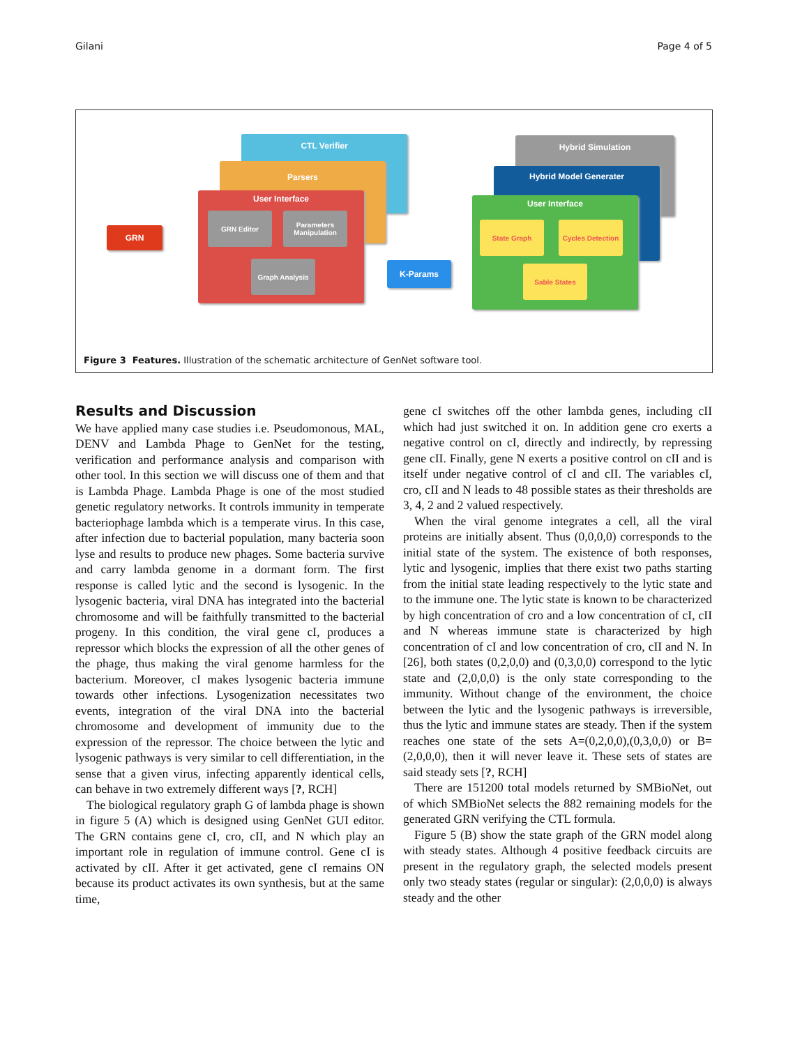Gilani Page 4 of 5
CTL Verifier
Parsers
User Interface
GRN Editor
Parameters Manipulation
Graph Analysis
GRN
K-Params
Hybrid Simulation
Hybrid Model Generater
User Interface
State Graph
Cycles Detection
Sable States
Figure 3 Features. Illustration of the schematic architecture of GenNet software tool.
Results and Discussion
We have applied many case studies i.e. Pseudomonous, MAL, DENV and Lambda Phage to GenNet for the testing, verification and performance analysis and comparison with other tool. In this section we will discuss one of them and that is Lambda Phage. Lambda Phage is one of the most studied genetic regulatory networks. It controls immunity in temperate bacteriophage lambda which is a temperate virus. In this case, after infection due to bacterial population, many bacteria soon lyse and results to produce new phages. Some bacteria survive and carry lambda genome in a dormant form. The first response is called lytic and the second is lysogenic. In the lysogenic bacteria, viral DNA has integrated into the bacterial chromosome and will be faithfully transmitted to the bacterial progeny. In this condition, the viral gene cI, produces a repressor which blocks the expression of all the other genes of the phage, thus making the viral genome harmless for the bacterium. Moreover, cI makes lysogenic bacteria immune towards other infections. Lysogenization necessitates two events, integration of the viral DNA into the bacterial chromosome and development of immunity due to the expression of the repressor. The choice between the lytic and lysogenic pathways is very similar to cell differentiation, in the sense that a given virus, infecting apparently identical cells, can behave in two extremely different ways [?, RCH]
The biological regulatory graph G of lambda phage is shown in figure 5 (A) which is designed using GenNet GUI editor. The GRN contains gene cI, cro, cII, and N which play an important role in regulation of immune control. Gene cI is activated by cII. After it get activated, gene cI remains ON because its product activates its own synthesis, but at the same time,
gene cI switches off the other lambda genes, including cII which had just switched it on. In addition gene cro exerts a negative control on cI, directly and indirectly, by repressing gene cII. Finally, gene N exerts a positive control on cII and is itself under negative control of cI and cII. The variables cI, cro, cII and N leads to 48 possible states as their thresholds are 3, 4, 2 and 2 valued respectively.
When the viral genome integrates a cell, all the viral proteins are initially absent. Thus (0,0,0,0) corresponds to the initial state of the system. The existence of both responses, lytic and lysogenic, implies that there exist two paths starting from the initial state leading respectively to the lytic state and to the immune one. The lytic state is known to be characterized by high concentration of cro and a low concentration of cI, cII and N whereas immune state is characterized by high concentration of cI and low concentration of cro, cII and N. In [26], both states (0,2,0,0) and (0,3,0,0) correspond to the lytic state and (2,0,0,0) is the only state corresponding to the immunity. Without change of the environment, the choice between the lytic and the lysogenic pathways is irreversible, thus the lytic and immune states are steady. Then if the system reaches one state of the sets A=(0,2,0,0),(0,3,0,0) or B=(2,0,0,0), then it will never leave it. These sets of states are said steady sets [?, RCH]
There are 151200 total models returned by SMBioNet, out of which SMBioNet selects the 882 remaining models for the generated GRN verifying the CTL formula.
Figure 5 (B) show the state graph of the GRN model along with steady states. Although 4 positive feedback circuits are present in the regulatory graph, the selected models present only two steady states (regular or singular): (2,0,0,0) is always steady and the other